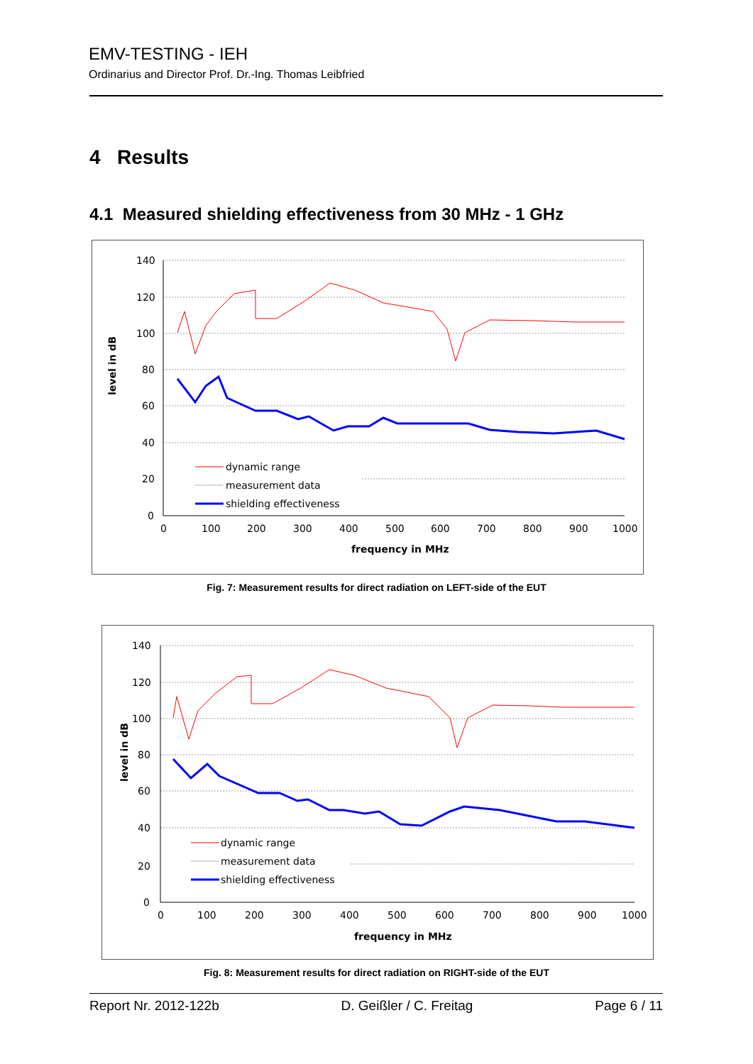EMV-TESTING - IEH
Ordinarius and Director Prof. Dr.-Ing. Thomas Leibfried
4 Results
4.1 Measured shielding effectiveness from 30 MHz - 1 GHz
140
120
100
80
60
40
20
0
0
100
200
300
400
500
600
700
800
900
1000
frequency in MHz
level in dB
dynamic range
measurement data
shielding effectiveness
Fig. 7: Measurement results for direct radiation on LEFT-side of the EUT
140
120
100
80
60
40
20
0
0
100
200
300
400
500
600
700
800
900
1000
frequency in MHz
level in dB
dynamic range
measurement data
shielding effectiveness
Fig. 8: Measurement results for direct radiation on RIGHT-side of the EUT
Report Nr. 2012-122b D. Geißler / C. Freitag Page 6 / 11